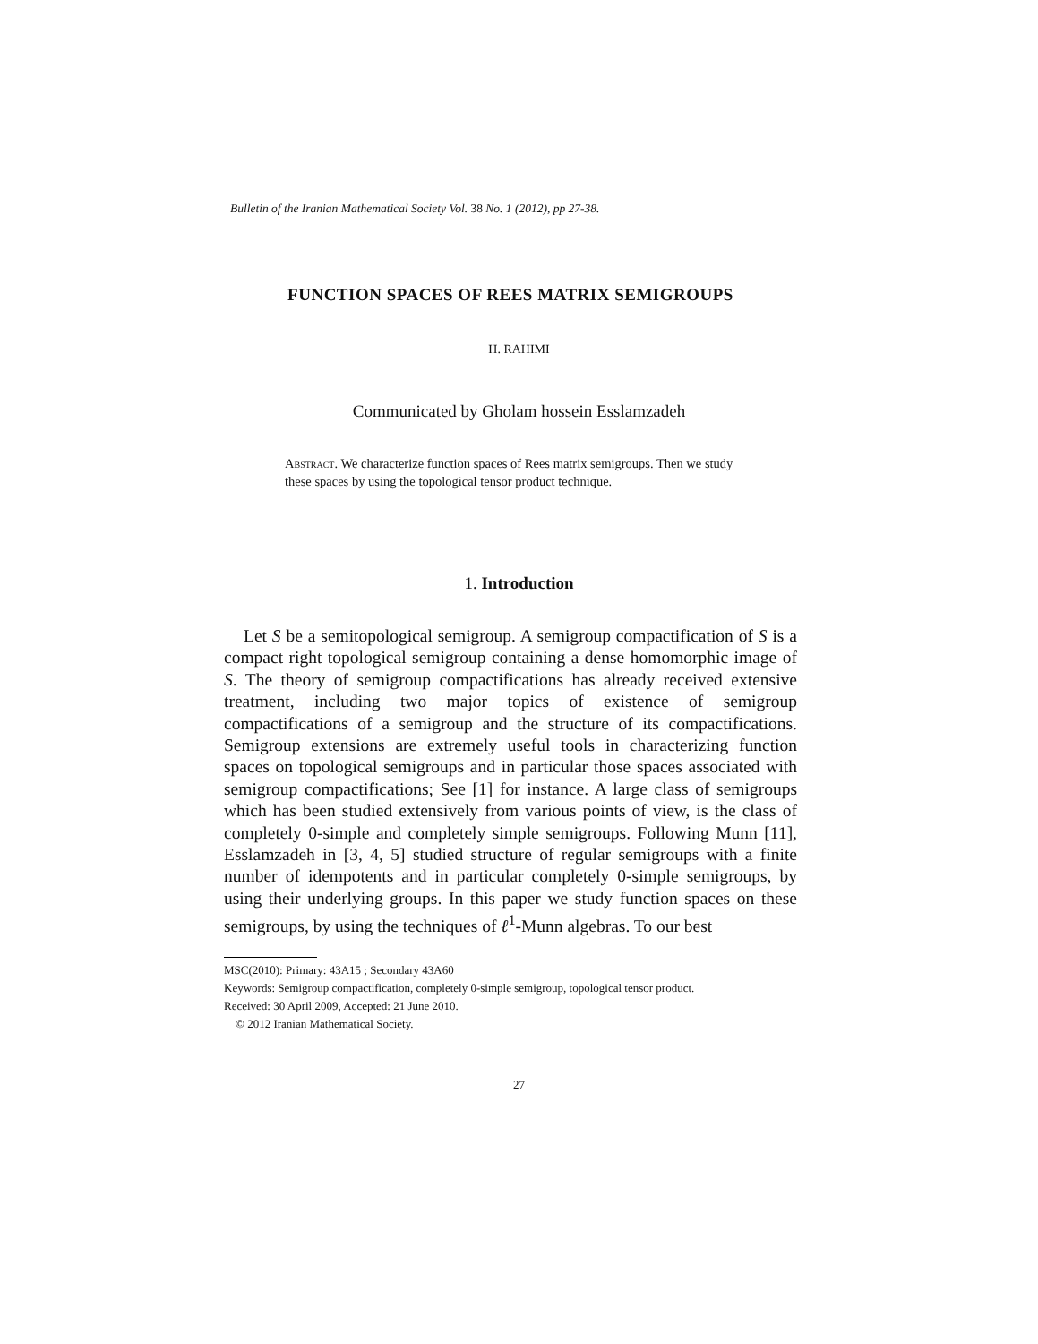Bulletin of the Iranian Mathematical Society Vol. 38 No. 1 (2012), pp 27-38.
FUNCTION SPACES OF REES MATRIX SEMIGROUPS
H. RAHIMI
Communicated by Gholam hossein Esslamzadeh
Abstract. We characterize function spaces of Rees matrix semigroups. Then we study these spaces by using the topological tensor product technique.
1. Introduction
Let S be a semitopological semigroup. A semigroup compactification of S is a compact right topological semigroup containing a dense homomorphic image of S. The theory of semigroup compactifications has already received extensive treatment, including two major topics of existence of semigroup compactifications of a semigroup and the structure of its compactifications. Semigroup extensions are extremely useful tools in characterizing function spaces on topological semigroups and in particular those spaces associated with semigroup compactifications; See [1] for instance. A large class of semigroups which has been studied extensively from various points of view, is the class of completely 0-simple and completely simple semigroups. Following Munn [11], Esslamzadeh in [3, 4, 5] studied structure of regular semigroups with a finite number of idempotents and in particular completely 0-simple semigroups, by using their underlying groups. In this paper we study function spaces on these semigroups, by using the techniques of ℓ<sup>1</sup>-Munn algebras. To our best
MSC(2010): Primary: 43A15 ; Secondary 43A60
Keywords: Semigroup compactification, completely 0-simple semigroup, topological tensor product.
Received: 30 April 2009, Accepted: 21 June 2010.
© 2012 Iranian Mathematical Society.
27